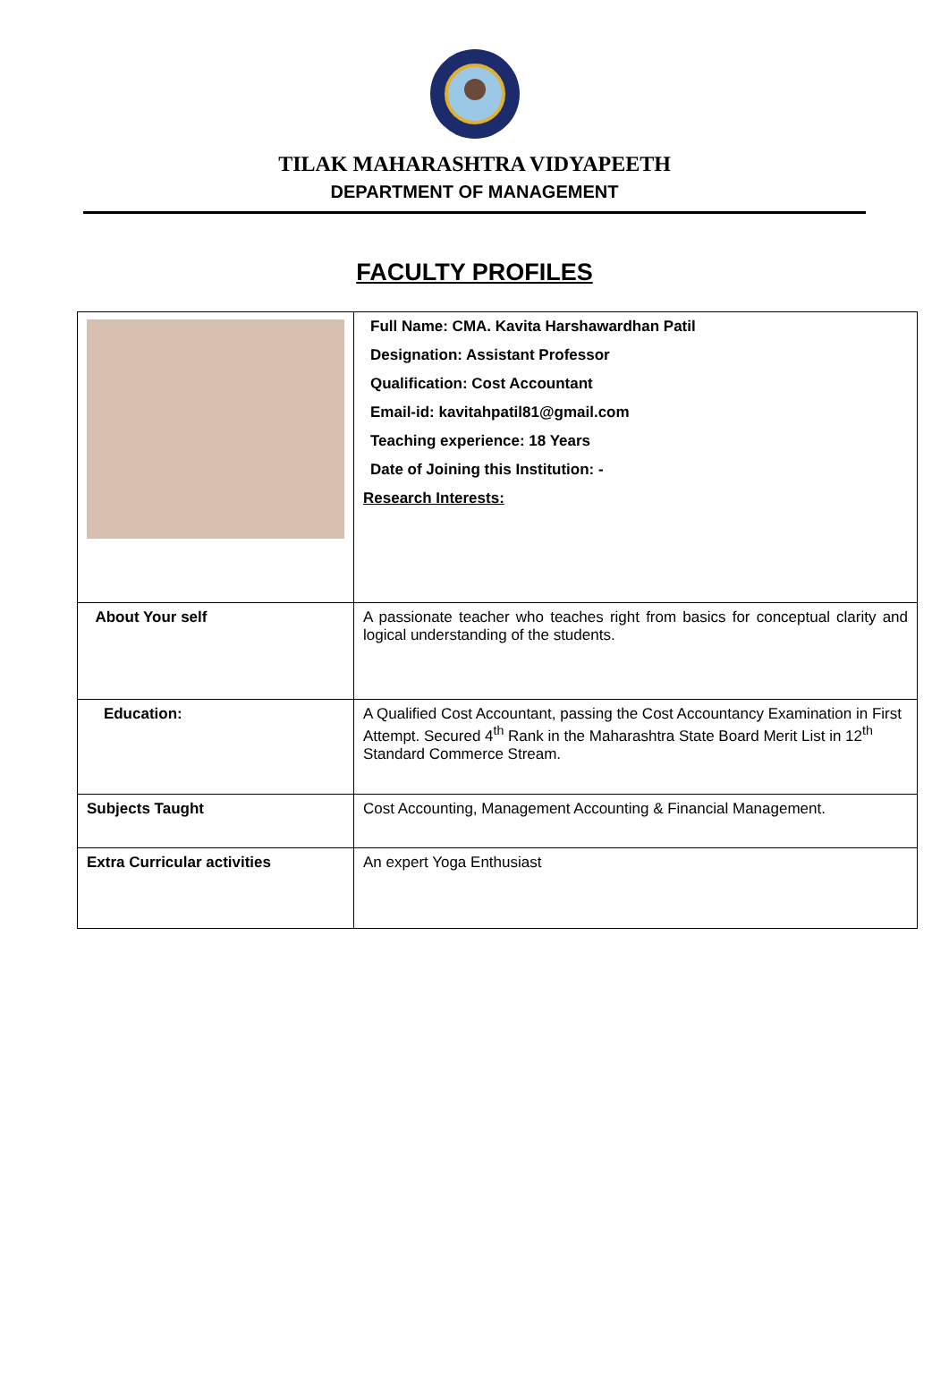TILAK MAHARASHTRA VIDYAPEETH
DEPARTMENT OF MANAGEMENT
FACULTY PROFILES
| | Full Name: CMA. Kavita Harshawardhan Patil Designation: Assistant Professor Qualification: Cost Accountant Email-id: kavitahpatil81@gmail.com Teaching experience: 18 Years Date of Joining this Institution: - Research Interests: |
| About Your self | A passionate teacher who teaches right from basics for conceptual clarity and logical understanding of the students. |
| Education: | A Qualified Cost Accountant, passing the Cost Accountancy Examination in First Attempt. Secured 4<sup>th</sup> Rank in the Maharashtra State Board Merit List in 12<sup>th</sup> Standard Commerce Stream. |
| Subjects Taught | Cost Accounting, Management Accounting & Financial Management. |
| Extra Curricular activities | An expert Yoga Enthusiast |